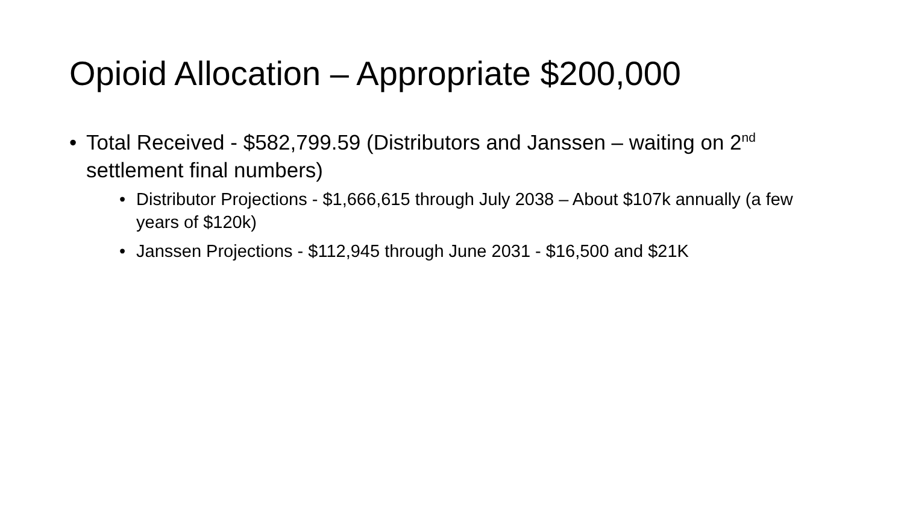Opioid Allocation – Appropriate $200,000
• Total Received - $582,799.59 (Distributors and Janssen – waiting on 2<sup>nd</sup> settlement final numbers)
• Distributor Projections - $1,666,615 through July 2038 – About $107k annually (a few years of $120k)
• Janssen Projections - $112,945 through June 2031 - $16,500 and $21K